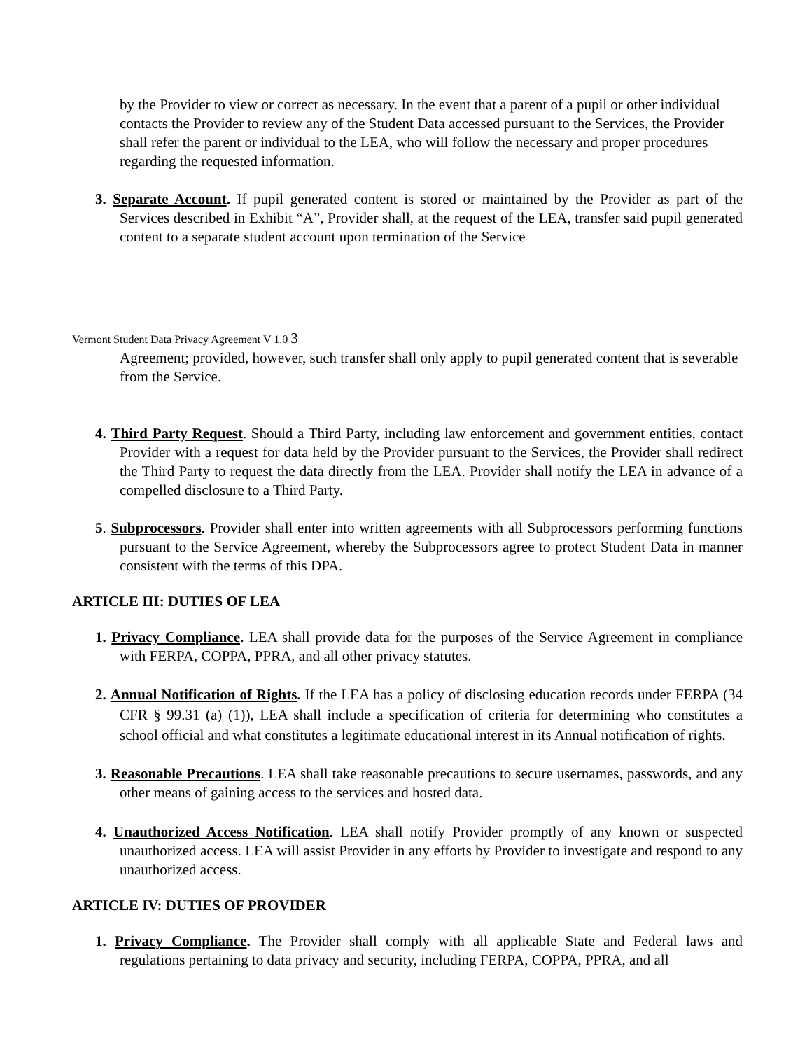by the Provider to view or correct as necessary. In the event that a parent of a pupil or other individual contacts the Provider to review any of the Student Data accessed pursuant to the Services, the Provider shall refer the parent or individual to the LEA, who will follow the necessary and proper procedures regarding the requested information.
3. Separate Account. If pupil generated content is stored or maintained by the Provider as part of the Services described in Exhibit “A”, Provider shall, at the request of the LEA, transfer said pupil generated content to a separate student account upon termination of the Service
Vermont Student Data Privacy Agreement V 1.0 3
Agreement; provided, however, such transfer shall only apply to pupil generated content that is severable from the Service.
4. Third Party Request. Should a Third Party, including law enforcement and government entities, contact Provider with a request for data held by the Provider pursuant to the Services, the Provider shall redirect the Third Party to request the data directly from the LEA. Provider shall notify the LEA in advance of a compelled disclosure to a Third Party.
5. Subprocessors. Provider shall enter into written agreements with all Subprocessors performing functions pursuant to the Service Agreement, whereby the Subprocessors agree to protect Student Data in manner consistent with the terms of this DPA.
ARTICLE III: DUTIES OF LEA
1. Privacy Compliance. LEA shall provide data for the purposes of the Service Agreement in compliance with FERPA, COPPA, PPRA, and all other privacy statutes.
2. Annual Notification of Rights. If the LEA has a policy of disclosing education records under FERPA (34 CFR § 99.31 (a) (1)), LEA shall include a specification of criteria for determining who constitutes a school official and what constitutes a legitimate educational interest in its Annual notification of rights.
3. Reasonable Precautions. LEA shall take reasonable precautions to secure usernames, passwords, and any other means of gaining access to the services and hosted data.
4. Unauthorized Access Notification. LEA shall notify Provider promptly of any known or suspected unauthorized access. LEA will assist Provider in any efforts by Provider to investigate and respond to any unauthorized access.
ARTICLE IV: DUTIES OF PROVIDER
1. Privacy Compliance. The Provider shall comply with all applicable State and Federal laws and regulations pertaining to data privacy and security, including FERPA, COPPA, PPRA, and all